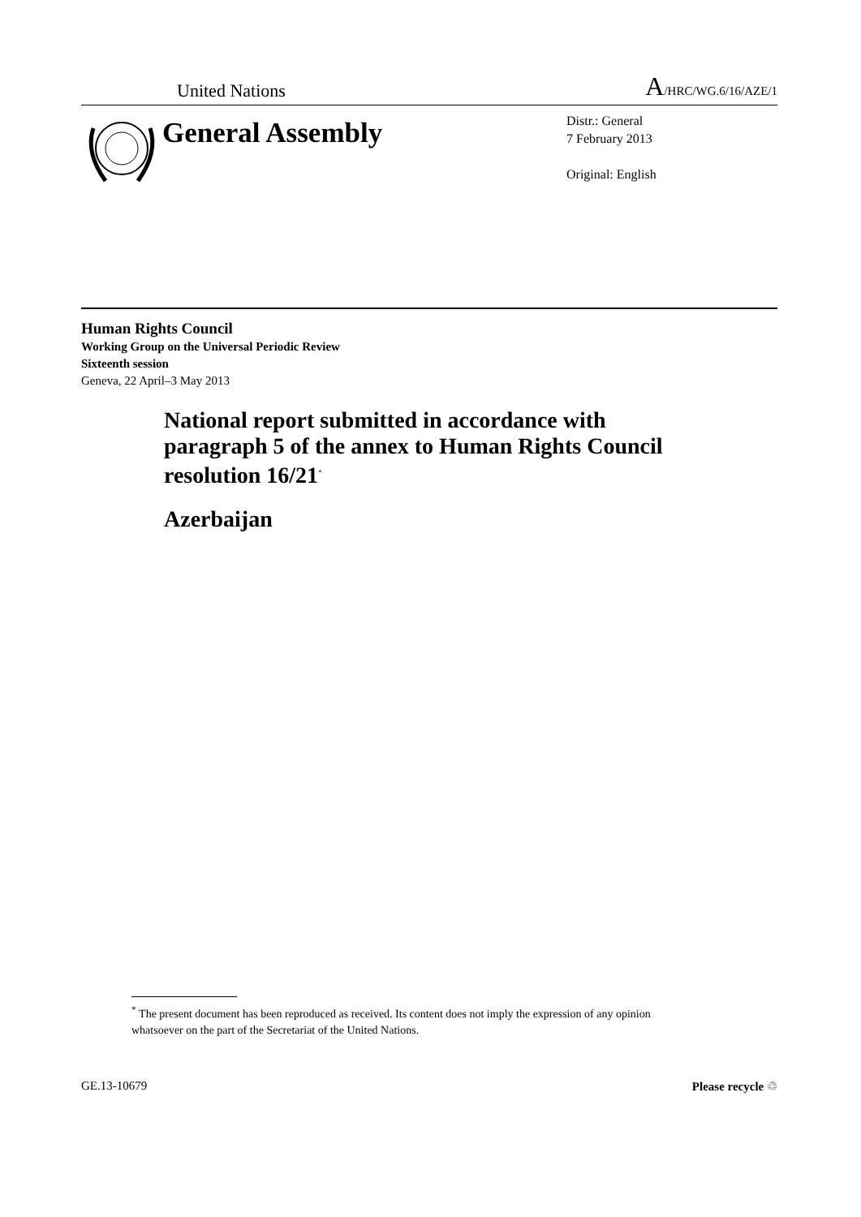United Nations A/HRC/WG.6/16/AZE/1
General Assembly
Distr.: General
7 February 2013
Original: English
Human Rights Council
Working Group on the Universal Periodic Review
Sixteenth session
Geneva, 22 April–3 May 2013
National report submitted in accordance with paragraph 5 of the annex to Human Rights Council resolution 16/21<sup>*</sup>
Azerbaijan
<sup>*</sup> The present document has been reproduced as received. Its content does not imply the expression of any opinion whatsoever on the part of the Secretariat of the United Nations.
GE.13-10679 Please recycle ♲